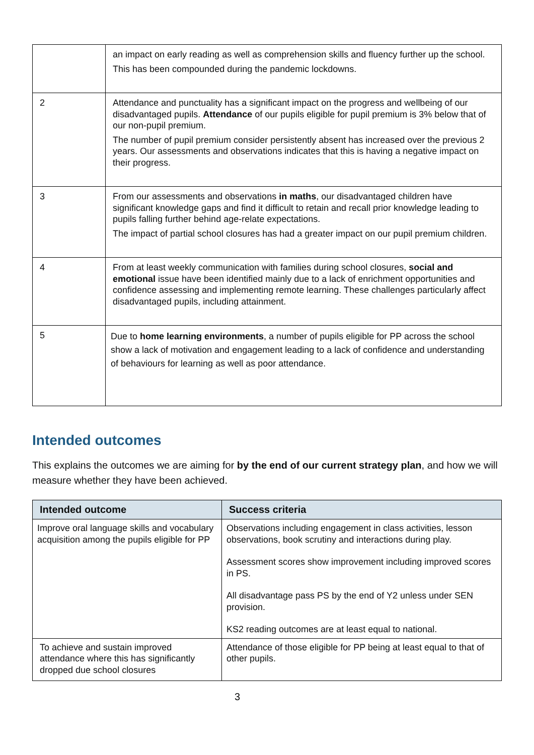| | an impact on early reading as well as comprehension skills and fluency further up the school. This has been compounded during the pandemic lockdowns. |
| 2 | Attendance and punctuality has a significant impact on the progress and wellbeing of our disadvantaged pupils. Attendance of our pupils eligible for pupil premium is 3% below that of our non-pupil premium. The number of pupil premium consider persistently absent has increased over the previous 2 years. Our assessments and observations indicates that this is having a negative impact on their progress. |
| 3 | From our assessments and observations in maths , our disadvantaged children have significant knowledge gaps and find it difficult to retain and recall prior knowledge leading to pupils falling further behind age-relate expectations. The impact of partial school closures has had a greater impact on our pupil premium children. |
| 4 | From at least weekly communication with families during school closures, social and emotional issue have been identified mainly due to a lack of enrichment opportunities and confidence assessing and implementing remote learning. These challenges particularly affect disadvantaged pupils, including attainment. |
| 5 | Due to home learning environments , a number of pupils eligible for PP across the school show a lack of motivation and engagement leading to a lack of confidence and understanding of behaviours for learning as well as poor attendance. |
Intended outcomes
This explains the outcomes we are aiming for by the end of our current strategy plan, and how we will measure whether they have been achieved.
| Intended outcome | Success criteria |
| --- | --- |
| Improve oral language skills and vocabulary acquisition among the pupils eligible for PP | Observations including engagement in class activities, lesson observations, book scrutiny and interactions during play. Assessment scores show improvement including improved scores in PS. All disadvantage pass PS by the end of Y2 unless under SEN provision. KS2 reading outcomes are at least equal to national. |
| To achieve and sustain improved attendance where this has significantly dropped due school closures | Attendance of those eligible for PP being at least equal to that of other pupils. |
3